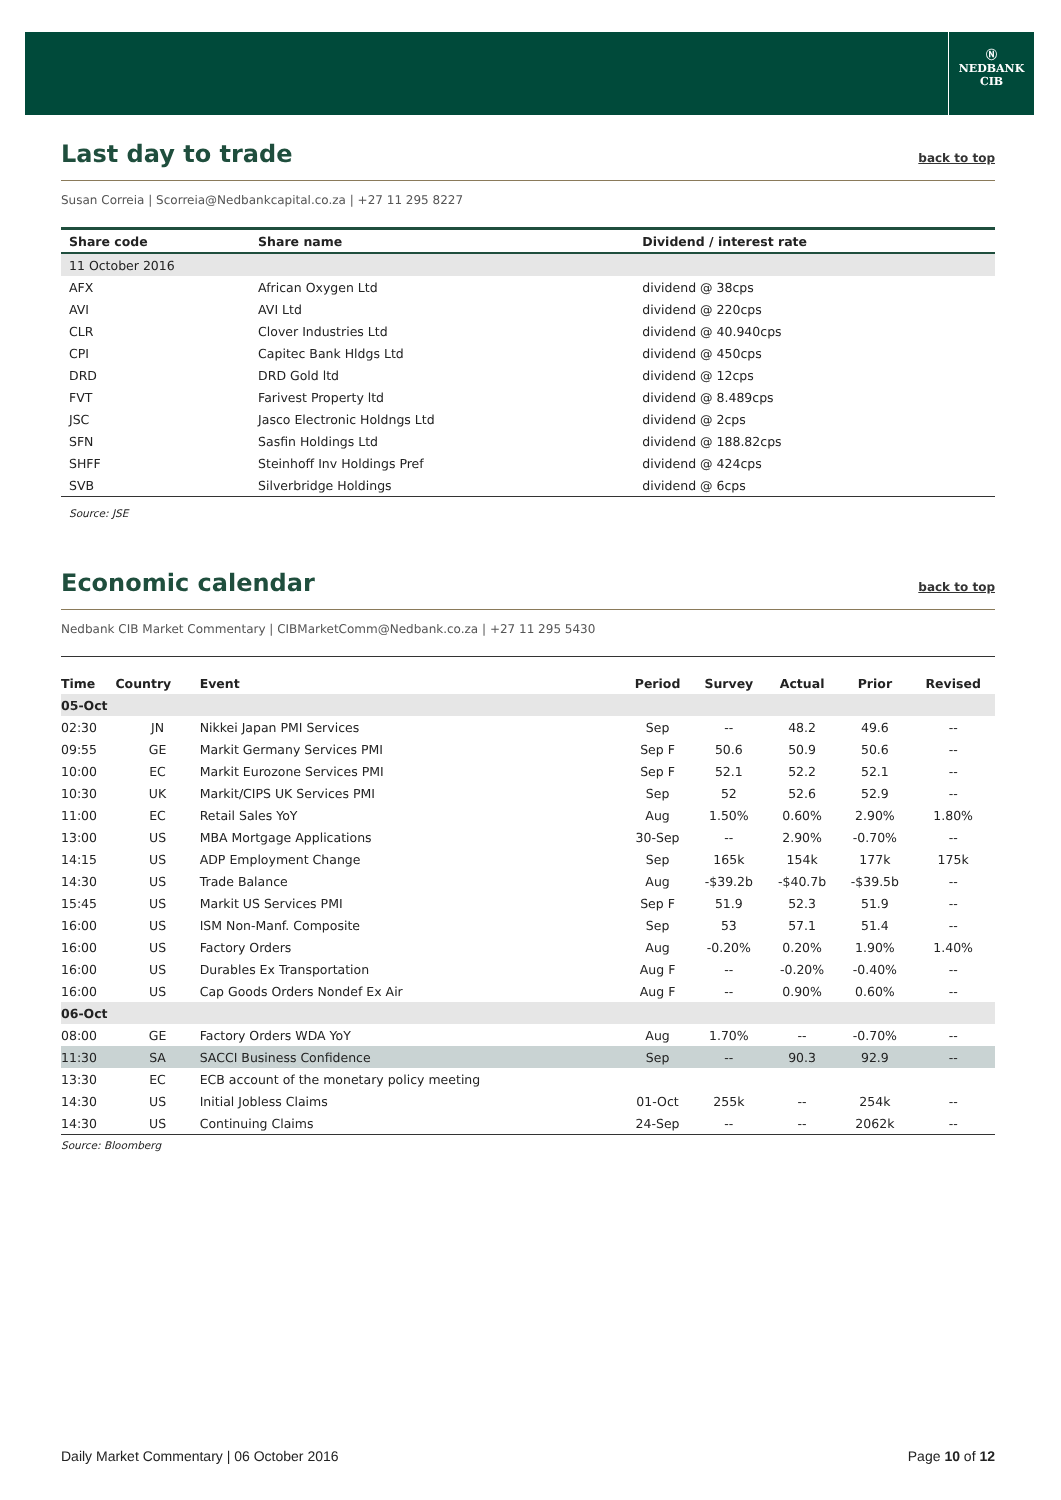Ⓝ
NEDBANK
CIB
Last day to trade back to top
Susan Correia | Scorreia@Nedbankcapital.co.za | +27 11 295 8227
| Share code | Share name | Dividend / interest rate |
| --- | --- | --- |
| 11 October 2016 | | |
| AFX | African Oxygen Ltd | dividend @ 38cps |
| AVI | AVI Ltd | dividend @ 220cps |
| CLR | Clover Industries Ltd | dividend @ 40.940cps |
| CPI | Capitec Bank Hldgs Ltd | dividend @ 450cps |
| DRD | DRD Gold ltd | dividend @ 12cps |
| FVT | Farivest Property ltd | dividend @ 8.489cps |
| JSC | Jasco Electronic Holdngs Ltd | dividend @ 2cps |
| SFN | Sasfin Holdings Ltd | dividend @ 188.82cps |
| SHFF | Steinhoff Inv Holdings Pref | dividend @ 424cps |
| SVB | Silverbridge Holdings | dividend @ 6cps |
Source: JSE
Economic calendar back to top
Nedbank CIB Market Commentary | CIBMarketComm@Nedbank.co.za | +27 11 295 5430
| Time | Country | Event | Period | Survey | Actual | Prior | Revised |
| --- | --- | --- | --- | --- | --- | --- | --- |
| 05-Oct | | | | | | | |
| 02:30 | JN | Nikkei Japan PMI Services | Sep | -- | 48.2 | 49.6 | -- |
| 09:55 | GE | Markit Germany Services PMI | Sep F | 50.6 | 50.9 | 50.6 | -- |
| 10:00 | EC | Markit Eurozone Services PMI | Sep F | 52.1 | 52.2 | 52.1 | -- |
| 10:30 | UK | Markit/CIPS UK Services PMI | Sep | 52 | 52.6 | 52.9 | -- |
| 11:00 | EC | Retail Sales YoY | Aug | 1.50% | 0.60% | 2.90% | 1.80% |
| 13:00 | US | MBA Mortgage Applications | 30-Sep | -- | 2.90% | -0.70% | -- |
| 14:15 | US | ADP Employment Change | Sep | 165k | 154k | 177k | 175k |
| 14:30 | US | Trade Balance | Aug | -$39.2b | -$40.7b | -$39.5b | -- |
| 15:45 | US | Markit US Services PMI | Sep F | 51.9 | 52.3 | 51.9 | -- |
| 16:00 | US | ISM Non-Manf. Composite | Sep | 53 | 57.1 | 51.4 | -- |
| 16:00 | US | Factory Orders | Aug | -0.20% | 0.20% | 1.90% | 1.40% |
| 16:00 | US | Durables Ex Transportation | Aug F | -- | -0.20% | -0.40% | -- |
| 16:00 | US | Cap Goods Orders Nondef Ex Air | Aug F | -- | 0.90% | 0.60% | -- |
| 06-Oct | | | | | | | |
| 08:00 | GE | Factory Orders WDA YoY | Aug | 1.70% | -- | -0.70% | -- |
| 11:30 | SA | SACCI Business Confidence | Sep | -- | 90.3 | 92.9 | -- |
| 13:30 | EC | ECB account of the monetary policy meeting | | | | | |
| 14:30 | US | Initial Jobless Claims | 01-Oct | 255k | -- | 254k | -- |
| 14:30 | US | Continuing Claims | 24-Sep | -- | -- | 2062k | -- |
Source: Bloomberg
Daily Market Commentary | 06 October 2016 Page 10 of 12